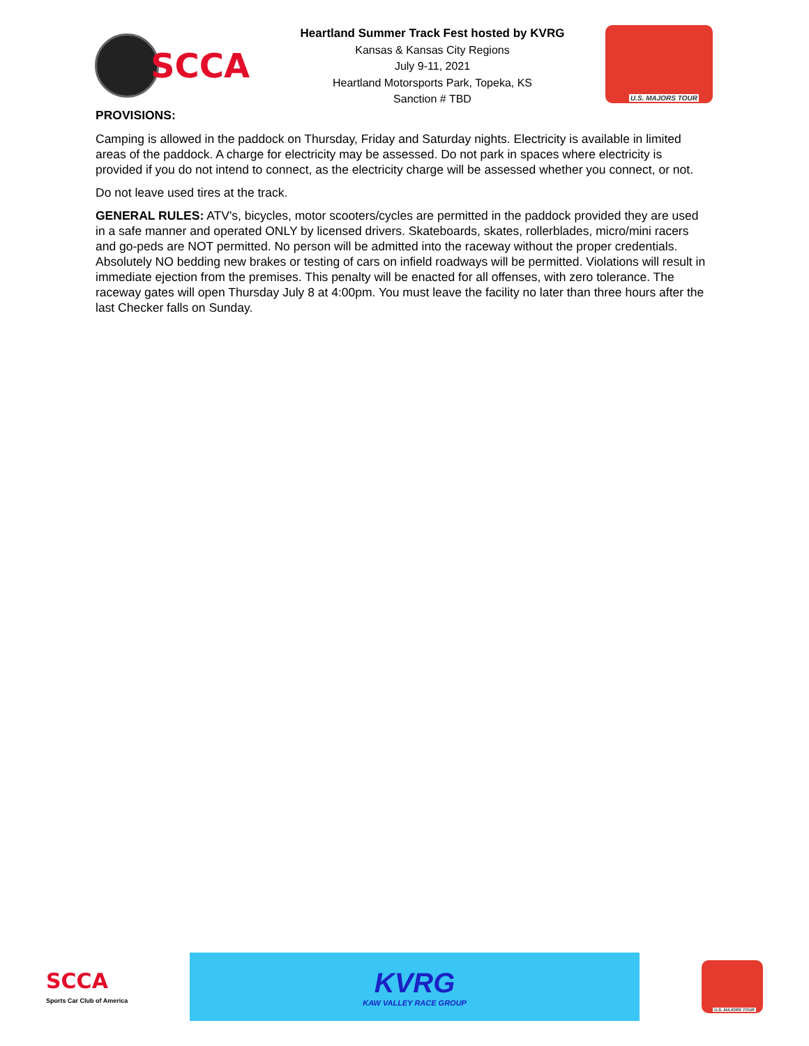SCCA
Heartland Summer Track Fest hosted by KVRG
Kansas & Kansas City Regions
July 9-11, 2021
Heartland Motorsports Park, Topeka, KS
Sanction # TBD
U.S. MAJORS TOUR
PROVISIONS:
Camping is allowed in the paddock on Thursday, Friday and Saturday nights. Electricity is available in limited areas of the paddock. A charge for electricity may be assessed. Do not park in spaces where electricity is provided if you do not intend to connect, as the electricity charge will be assessed whether you connect, or not.
Do not leave used tires at the track.
GENERAL RULES: ATV's, bicycles, motor scooters/cycles are permitted in the paddock provided they are used in a safe manner and operated ONLY by licensed drivers. Skateboards, skates, rollerblades, micro/mini racers and go-peds are NOT permitted. No person will be admitted into the raceway without the proper credentials. Absolutely NO bedding new brakes or testing of cars on infield roadways will be permitted. Violations will result in immediate ejection from the premises. This penalty will be enacted for all offenses, with zero tolerance. The raceway gates will open Thursday July 8 at 4:00pm. You must leave the facility no later than three hours after the last Checker falls on Sunday.
SCCA
Sports Car Club of America
KVRG
KAW VALLEY RACE GROUP
U.S. MAJORS TOUR